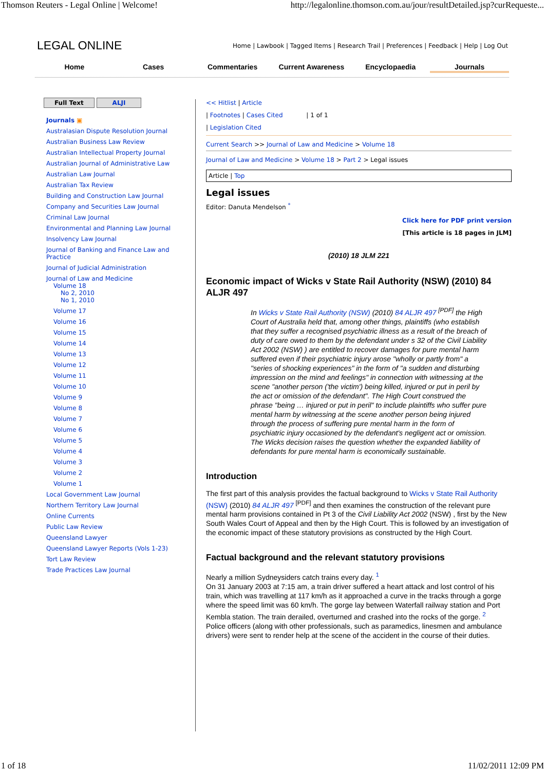Thomson Reuters - Legal Online | Welcome! http://legalonline.thomson.com.au/jour/resultDetailed.jsp?curRequeste...
LEGAL ONLINE Home | Lawbook | Tagged Items | Research Trail | Preferences | Feedback | Help | Log Out
Home Cases Commentaries Current Awareness Encyclopaedia Journals
Full Text ALJI
Journals ▣
Australasian Dispute Resolution Journal
Australian Business Law Review
Australian Intellectual Property Journal
Australian Journal of Administrative Law
Australian Law Journal
Australian Tax Review
Building and Construction Law Journal
Company and Securities Law Journal
Criminal Law Journal
Environmental and Planning Law Journal
Insolvency Law Journal
Journal of Banking and Finance Law and Practice
Journal of Judicial Administration
Journal of Law and Medicine
Volume 18
No 2, 2010
No 1, 2010
Volume 17
Volume 16
Volume 15
Volume 14
Volume 13
Volume 12
Volume 11
Volume 10
Volume 9
Volume 8
Volume 7
Volume 6
Volume 5
Volume 4
Volume 3
Volume 2
Volume 1
Local Government Law Journal
Northern Territory Law Journal
Online Currents
Public Law Review
Queensland Lawyer
Queensland Lawyer Reports (Vols 1-23)
Tort Law Review
Trade Practices Law Journal
<< Hitlist | Article
| Footnotes | Cases Cited | 1 of 1
| Legislation Cited
Current Search >> Journal of Law and Medicine > Volume 18
Journal of Law and Medicine > Volume 18 > Part 2 > Legal issues
Article | Top
Legal issues
Editor: Danuta Mendelson <sup>*</sup>
Click here for PDF print version
[This article is 18 pages in JLM]
(2010) 18 JLM 221
Economic impact of Wicks v State Rail Authority (NSW) (2010) 84 ALJR 497
In Wicks v State Rail Authority (NSW) (2010) 84 ALJR 497 <sup>[PDF]</sup> the High Court of Australia held that, among other things, plaintiffs (who establish that they suffer a recognised psychiatric illness as a result of the breach of duty of care owed to them by the defendant under s 32 of the Civil Liability Act 2002 (NSW) ) are entitled to recover damages for pure mental harm suffered even if their psychiatric injury arose "wholly or partly from" a "series of shocking experiences" in the form of "a sudden and disturbing impression on the mind and feelings" in connection with witnessing at the scene "another person ('the victim') being killed, injured or put in peril by the act or omission of the defendant". The High Court construed the phrase "being … injured or put in peril" to include plaintiffs who suffer pure mental harm by witnessing at the scene another person being injured through the process of suffering pure mental harm in the form of psychiatric injury occasioned by the defendant's negligent act or omission. The Wicks decision raises the question whether the expanded liability of defendants for pure mental harm is economically sustainable.
Introduction
The first part of this analysis provides the factual background to Wicks v State Rail Authority (NSW) (2010) 84 ALJR 497 <sup>[PDF]</sup> and then examines the construction of the relevant pure mental harm provisions contained in Pt 3 of the Civil Liability Act 2002 (NSW) , first by the New South Wales Court of Appeal and then by the High Court. This is followed by an investigation of the economic impact of these statutory provisions as constructed by the High Court.
Factual background and the relevant statutory provisions
Nearly a million Sydneysiders catch trains every day. <sup>1</sup>
On 31 January 2003 at 7:15 am, a train driver suffered a heart attack and lost control of his train, which was travelling at 117 km/h as it approached a curve in the tracks through a gorge where the speed limit was 60 km/h. The gorge lay between Waterfall railway station and Port Kembla station. The train derailed, overturned and crashed into the rocks of the gorge. <sup>2</sup>
Police officers (along with other professionals, such as paramedics, linesmen and ambulance drivers) were sent to render help at the scene of the accident in the course of their duties.
1 of 18 11/02/2011 12:09 PM